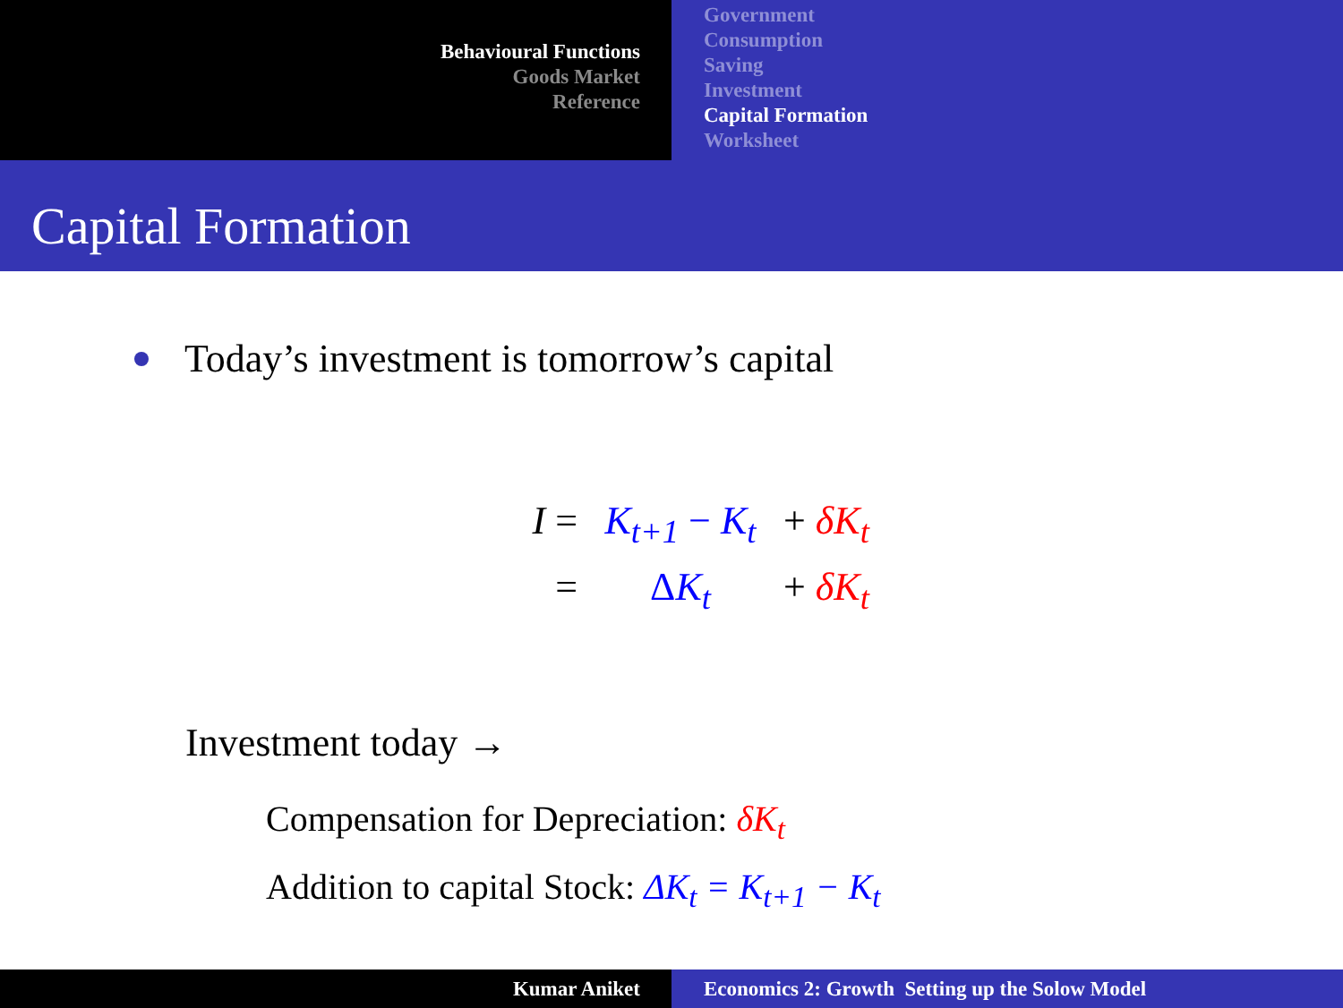Behavioural Functions
Goods Market
Reference
Government
Consumption
Saving
Investment
Capital Formation
Worksheet
Capital Formation
Today’s investment is tomorrow’s capital
I = K<sub>t+1</sub> − K<sub>t</sub>
+ δK<sub>t</sub>
= ΔK<sub>t</sub> + δK<sub>t</sub>
Investment today →
Compensation for Depreciation: δK<sub>t</sub>
Addition to capital Stock: ΔK<sub>t</sub> = K<sub>t+1</sub> − K<sub>t</sub>
Kumar Aniket Economics 2: Growth Setting up the Solow Model